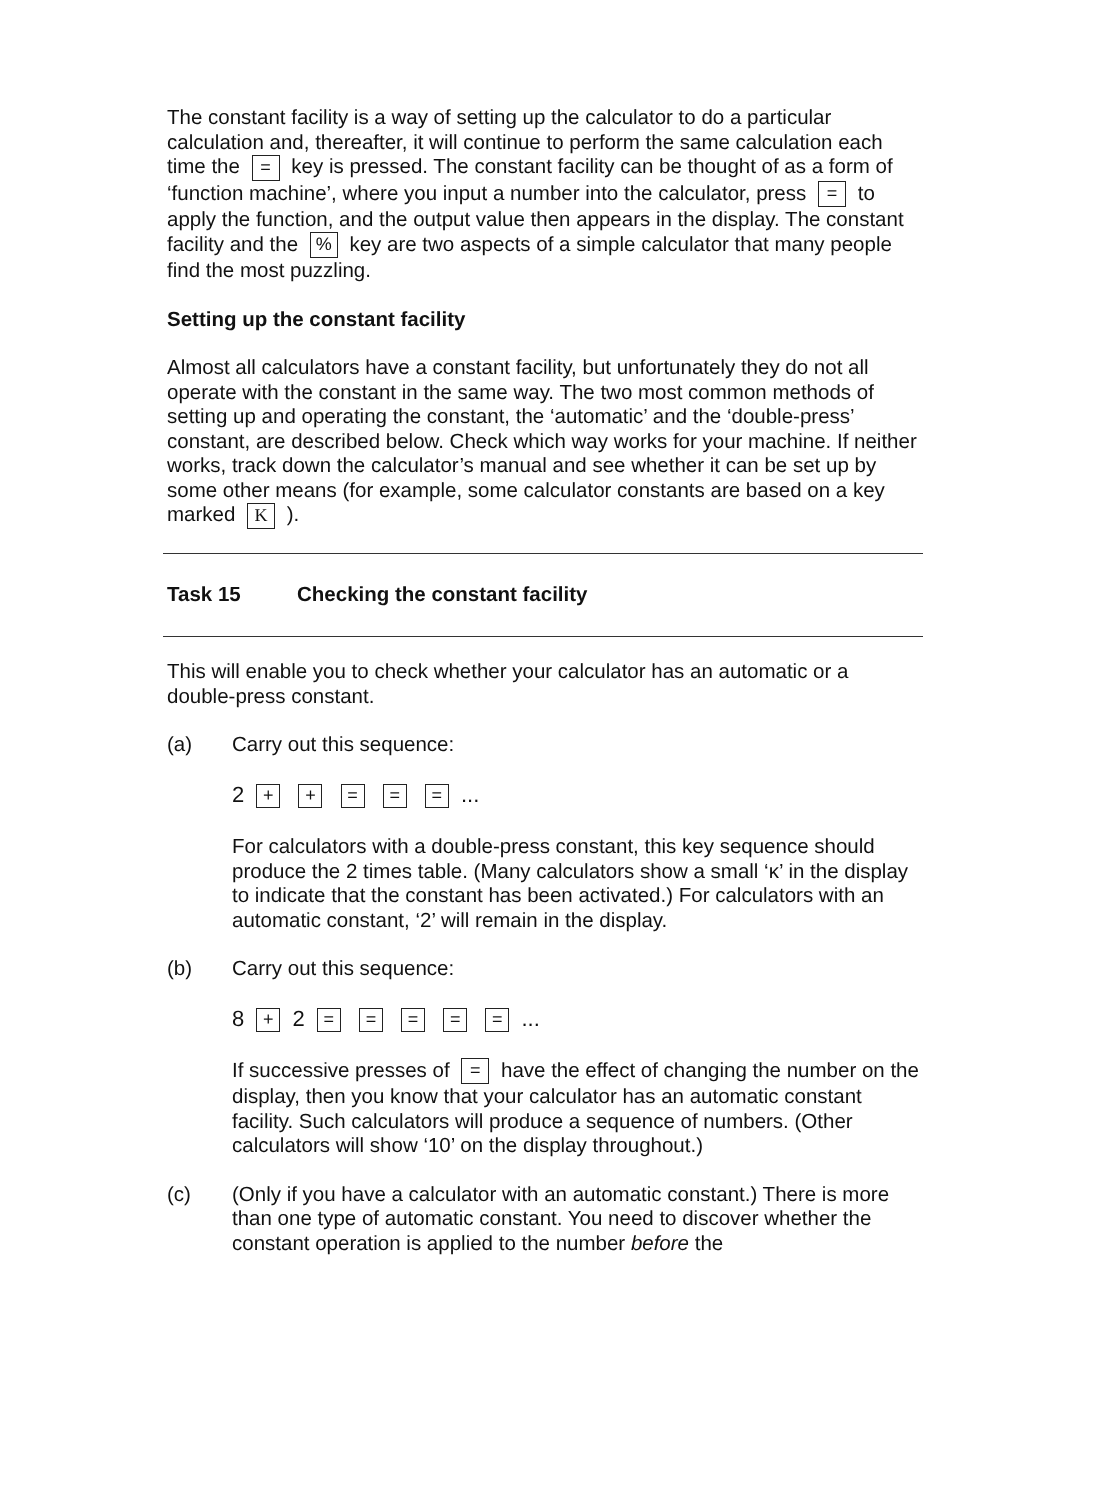The constant facility is a way of setting up the calculator to do a particular calculation and, thereafter, it will continue to perform the same calculation each time the = key is pressed. The constant facility can be thought of as a form of ‘function machine’, where you input a number into the calculator, press = to apply the function, and the output value then appears in the display. The constant facility and the % key are two aspects of a simple calculator that many people find the most puzzling.
Setting up the constant facility
Almost all calculators have a constant facility, but unfortunately they do not all operate with the constant in the same way. The two most common methods of setting up and operating the constant, the ‘automatic’ and the ‘double-press’ constant, are described below. Check which way works for your machine. If neither works, track down the calculator’s manual and see whether it can be set up by some other means (for example, some calculator constants are based on a key marked K ).
Task 15 Checking the constant facility
This will enable you to check whether your calculator has an automatic or a double-press constant.
(a) Carry out this sequence:
2 + + = = = ...
For calculators with a double-press constant, this key sequence should produce the 2 times table. (Many calculators show a small ‘κ’ in the display to indicate that the constant has been activated.) For calculators with an automatic constant, ‘2’ will remain in the display.
(b) Carry out this sequence:
8 + 2 = = = = = ...
If successive presses of = have the effect of changing the number on the display, then you know that your calculator has an automatic constant facility. Such calculators will produce a sequence of numbers. (Other calculators will show ‘10’ on the display throughout.)
(c) (Only if you have a calculator with an automatic constant.) There is more than one type of automatic constant. You need to discover whether the constant operation is applied to the number before the